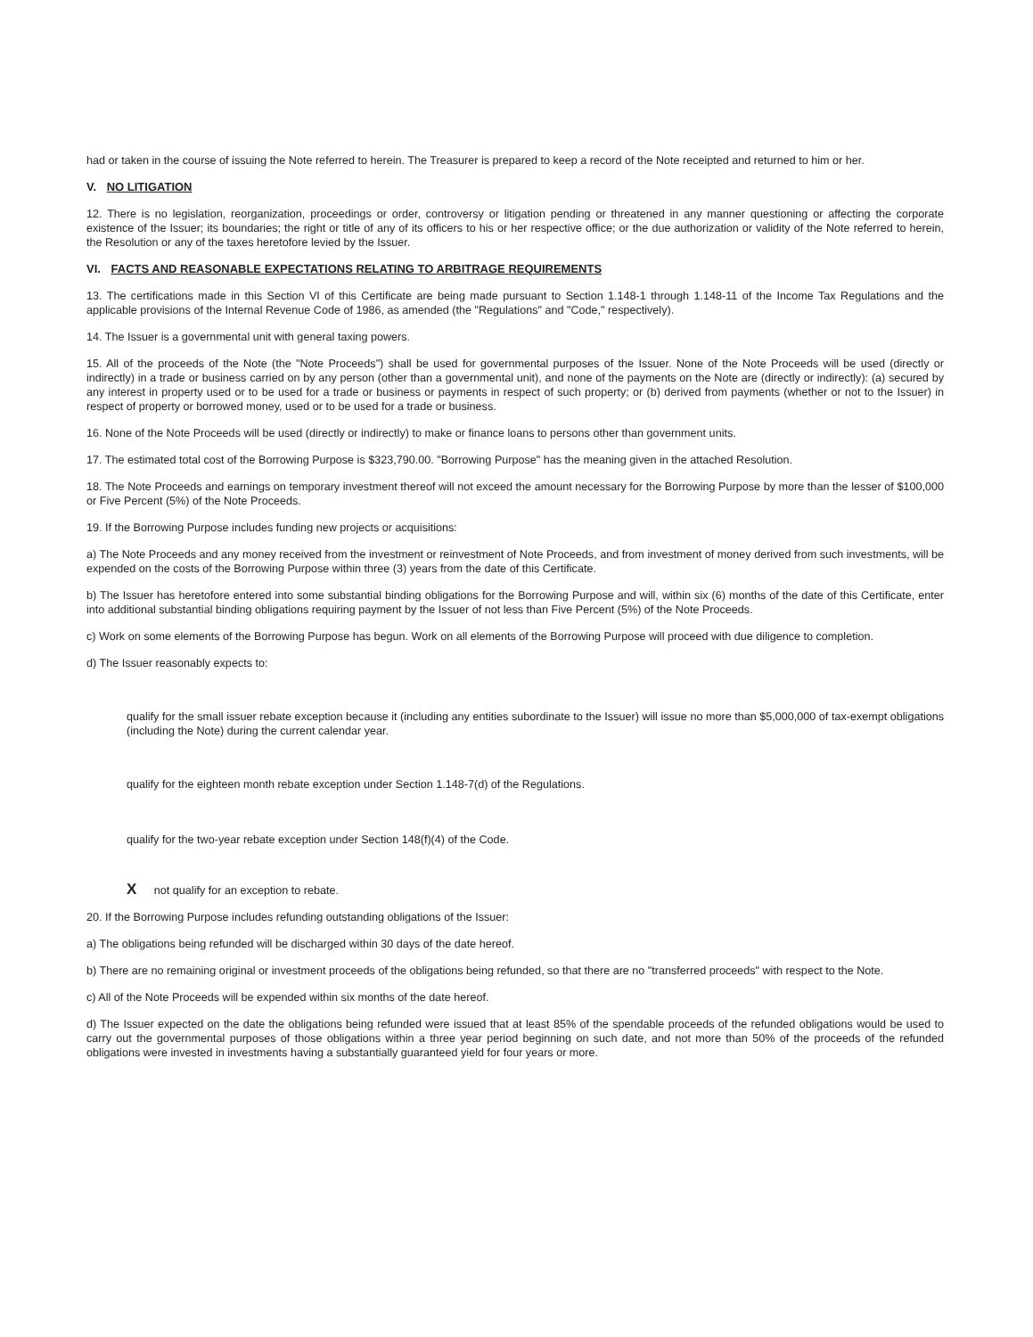had or taken in the course of issuing the Note referred to herein. The Treasurer is prepared to keep a record of the Note receipted and returned to him or her.
V. NO LITIGATION
12. There is no legislation, reorganization, proceedings or order, controversy or litigation pending or threatened in any manner questioning or affecting the corporate existence of the Issuer; its boundaries; the right or title of any of its officers to his or her respective office; or the due authorization or validity of the Note referred to herein, the Resolution or any of the taxes heretofore levied by the Issuer.
VI. FACTS AND REASONABLE EXPECTATIONS RELATING TO ARBITRAGE REQUIREMENTS
13. The certifications made in this Section VI of this Certificate are being made pursuant to Section 1.148-1 through 1.148-11 of the Income Tax Regulations and the applicable provisions of the Internal Revenue Code of 1986, as amended (the "Regulations" and "Code," respectively).
14. The Issuer is a governmental unit with general taxing powers.
15. All of the proceeds of the Note (the "Note Proceeds") shall be used for governmental purposes of the Issuer. None of the Note Proceeds will be used (directly or indirectly) in a trade or business carried on by any person (other than a governmental unit), and none of the payments on the Note are (directly or indirectly): (a) secured by any interest in property used or to be used for a trade or business or payments in respect of such property; or (b) derived from payments (whether or not to the Issuer) in respect of property or borrowed money, used or to be used for a trade or business.
16. None of the Note Proceeds will be used (directly or indirectly) to make or finance loans to persons other than government units.
17. The estimated total cost of the Borrowing Purpose is $323,790.00. "Borrowing Purpose" has the meaning given in the attached Resolution.
18. The Note Proceeds and earnings on temporary investment thereof will not exceed the amount necessary for the Borrowing Purpose by more than the lesser of $100,000 or Five Percent (5%) of the Note Proceeds.
19. If the Borrowing Purpose includes funding new projects or acquisitions:
a) The Note Proceeds and any money received from the investment or reinvestment of Note Proceeds, and from investment of money derived from such investments, will be expended on the costs of the Borrowing Purpose within three (3) years from the date of this Certificate.
b) The Issuer has heretofore entered into some substantial binding obligations for the Borrowing Purpose and will, within six (6) months of the date of this Certificate, enter into additional substantial binding obligations requiring payment by the Issuer of not less than Five Percent (5%) of the Note Proceeds.
c) Work on some elements of the Borrowing Purpose has begun. Work on all elements of the Borrowing Purpose will proceed with due diligence to completion.
d) The Issuer reasonably expects to:
qualify for the small issuer rebate exception because it (including any entities subordinate to the Issuer) will issue no more than $5,000,000 of tax-exempt obligations (including the Note) during the current calendar year.
qualify for the eighteen month rebate exception under Section 1.148-7(d) of the Regulations.
qualify for the two-year rebate exception under Section 148(f)(4) of the Code.
X not qualify for an exception to rebate.
20. If the Borrowing Purpose includes refunding outstanding obligations of the Issuer:
a) The obligations being refunded will be discharged within 30 days of the date hereof.
b) There are no remaining original or investment proceeds of the obligations being refunded, so that there are no "transferred proceeds" with respect to the Note.
c) All of the Note Proceeds will be expended within six months of the date hereof.
d) The Issuer expected on the date the obligations being refunded were issued that at least 85% of the spendable proceeds of the refunded obligations would be used to carry out the governmental purposes of those obligations within a three year period beginning on such date, and not more than 50% of the proceeds of the refunded obligations were invested in investments having a substantially guaranteed yield for four years or more.